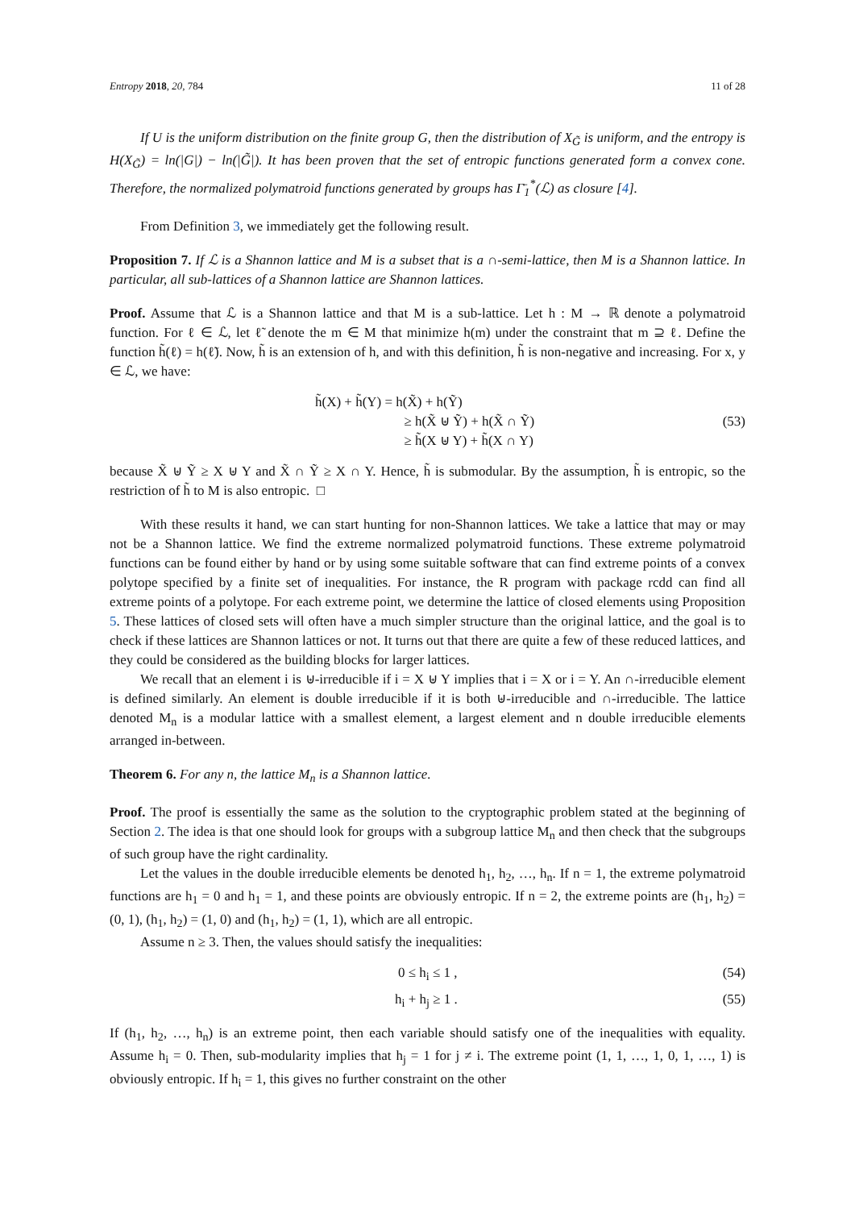Entropy 2018, 20, 784 11 of 28
If U is the uniform distribution on the finite group G, then the distribution of X<sub>G̃</sub> is uniform, and the entropy is H(X<sub>G̃</sub>) = ln(|G|) − ln(|G̃|). It has been proven that the set of entropic functions generated form a convex cone. Therefore, the normalized polymatroid functions generated by groups has Γ̄<sub>1</sub><sup>*</sup>(ℒ) as closure [4].
From Definition 3, we immediately get the following result.
Proposition 7. If ℒ is a Shannon lattice and M is a subset that is a ∩-semi-lattice, then M is a Shannon lattice. In particular, all sub-lattices of a Shannon lattice are Shannon lattices.
Proof. Assume that ℒ is a Shannon lattice and that M is a sub-lattice. Let h : M → ℝ denote a polymatroid function. For ℓ ∈ ℒ, let ℓ̃ denote the m ∈ M that minimize h(m) under the constraint that m ⊇ ℓ. Define the function h̃(ℓ) = h(ℓ̃). Now, h̃ is an extension of h, and with this definition, h̃ is non-negative and increasing. For x, y ∈ ℒ, we have:
h̃(X) + h̃(Y) = h(X̃) + h(Ỹ)
≥ h(X̃ ⊎ Ỹ) + h(X̃ ∩ Ỹ)
≥ h̃(X ⊎ Y) + h̃(X ∩ Y) (53)
because X̃ ⊎ Ỹ ≥ X ⊎ Y and X̃ ∩ Ỹ ≥ X ∩ Y. Hence, h̃ is submodular. By the assumption, h̃ is entropic, so the restriction of h̃ to M is also entropic. □
With these results it hand, we can start hunting for non-Shannon lattices. We take a lattice that may or may not be a Shannon lattice. We find the extreme normalized polymatroid functions. These extreme polymatroid functions can be found either by hand or by using some suitable software that can find extreme points of a convex polytope specified by a finite set of inequalities. For instance, the R program with package rcdd can find all extreme points of a polytope. For each extreme point, we determine the lattice of closed elements using Proposition 5. These lattices of closed sets will often have a much simpler structure than the original lattice, and the goal is to check if these lattices are Shannon lattices or not. It turns out that there are quite a few of these reduced lattices, and they could be considered as the building blocks for larger lattices.
We recall that an element i is ⊎-irreducible if i = X ⊎ Y implies that i = X or i = Y. An ∩-irreducible element is defined similarly. An element is double irreducible if it is both ⊎-irreducible and ∩-irreducible. The lattice denoted M<sub>n</sub> is a modular lattice with a smallest element, a largest element and n double irreducible elements arranged in-between.
Theorem 6. For any n, the lattice M<sub>n</sub> is a Shannon lattice.
Proof. The proof is essentially the same as the solution to the cryptographic problem stated at the beginning of Section 2. The idea is that one should look for groups with a subgroup lattice M<sub>n</sub> and then check that the subgroups of such group have the right cardinality.
Let the values in the double irreducible elements be denoted h<sub>1</sub>, h<sub>2</sub>, …, h<sub>n</sub>. If n = 1, the extreme polymatroid functions are h<sub>1</sub> = 0 and h<sub>1</sub> = 1, and these points are obviously entropic. If n = 2, the extreme points are (h<sub>1</sub>, h<sub>2</sub>) = (0, 1), (h<sub>1</sub>, h<sub>2</sub>) = (1, 0) and (h<sub>1</sub>, h<sub>2</sub>) = (1, 1), which are all entropic.
Assume n ≥ 3. Then, the values should satisfy the inequalities:
0 ≤ h<sub>i</sub> ≤ 1 , (54)
h<sub>i</sub> + h<sub>j</sub> ≥ 1 . (55)
If (h<sub>1</sub>, h<sub>2</sub>, …, h<sub>n</sub>) is an extreme point, then each variable should satisfy one of the inequalities with equality. Assume h<sub>i</sub> = 0. Then, sub-modularity implies that h<sub>j</sub> = 1 for j ≠ i. The extreme point (1, 1, …, 1, 0, 1, …, 1) is obviously entropic. If h<sub>i</sub> = 1, this gives no further constraint on the other